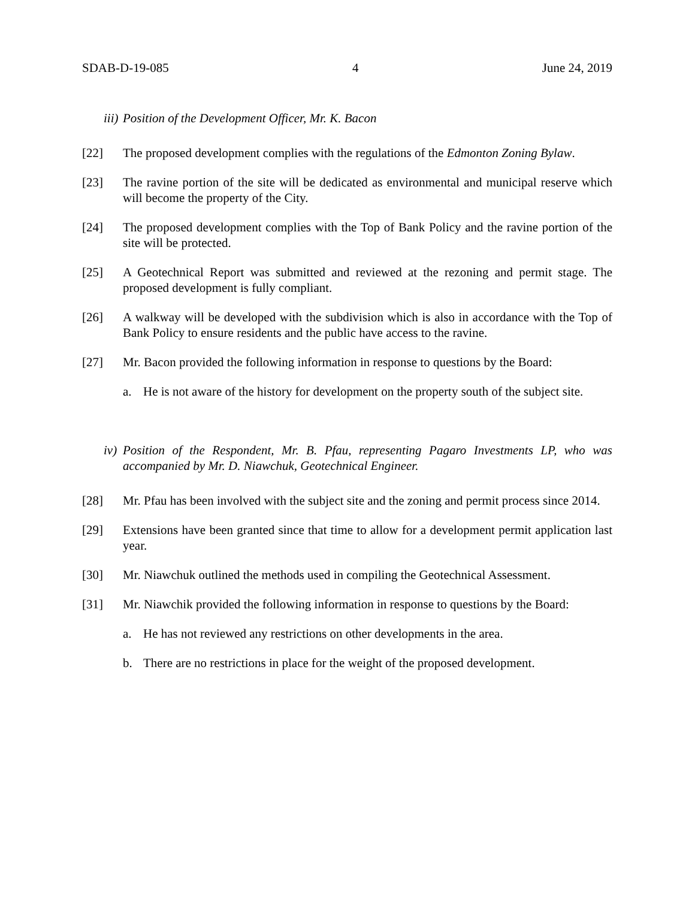SDAB-D-19-085 4 June 24, 2019
iii) Position of the Development Officer, Mr. K. Bacon
[22] The proposed development complies with the regulations of the Edmonton Zoning Bylaw.
[23] The ravine portion of the site will be dedicated as environmental and municipal reserve which will become the property of the City.
[24] The proposed development complies with the Top of Bank Policy and the ravine portion of the site will be protected.
[25] A Geotechnical Report was submitted and reviewed at the rezoning and permit stage. The proposed development is fully compliant.
[26] A walkway will be developed with the subdivision which is also in accordance with the Top of Bank Policy to ensure residents and the public have access to the ravine.
[27] Mr. Bacon provided the following information in response to questions by the Board:
a. He is not aware of the history for development on the property south of the subject site.
iv) Position of the Respondent, Mr. B. Pfau, representing Pagaro Investments LP, who was accompanied by Mr. D. Niawchuk, Geotechnical Engineer.
[28] Mr. Pfau has been involved with the subject site and the zoning and permit process since 2014.
[29] Extensions have been granted since that time to allow for a development permit application last year.
[30] Mr. Niawchuk outlined the methods used in compiling the Geotechnical Assessment.
[31] Mr. Niawchik provided the following information in response to questions by the Board:
a. He has not reviewed any restrictions on other developments in the area.
b. There are no restrictions in place for the weight of the proposed development.